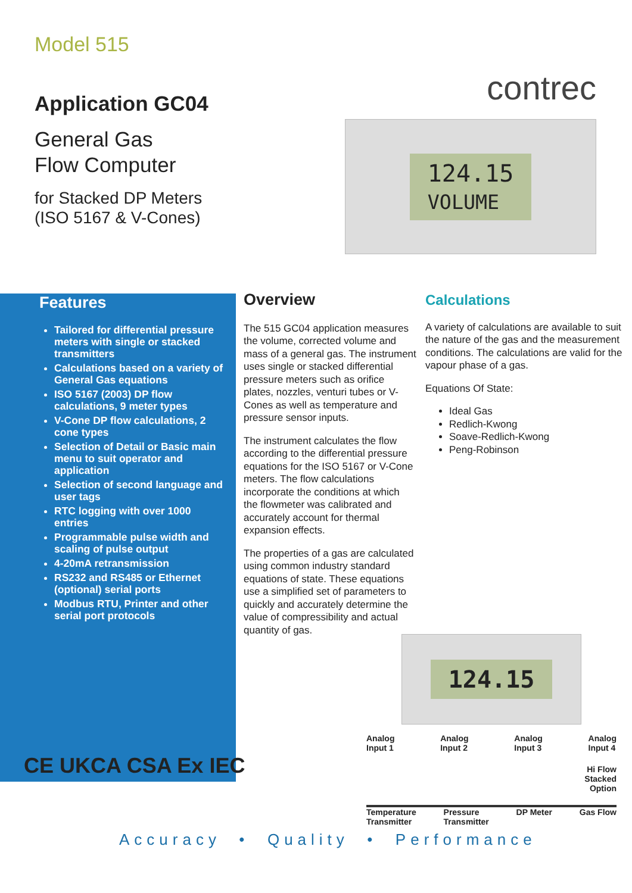Model 515
Application GC04
General Gas
Flow Computer
for Stacked DP Meters
(ISO 5167 & V-Cones)
contrec
124.15
VOLUME
Features
Tailored for differential pressure meters with single or stacked transmitters
Calculations based on a variety of General Gas equations
ISO 5167 (2003) DP flow calculations, 9 meter types
V-Cone DP flow calculations, 2 cone types
Selection of Detail or Basic main menu to suit operator and application
Selection of second language and user tags
RTC logging with over 1000 entries
Programmable pulse width and scaling of pulse output
4-20mA retransmission
RS232 and RS485 or Ethernet (optional) serial ports
Modbus RTU, Printer and other serial port protocols
Overview
The 515 GC04 application measures the volume, corrected volume and mass of a general gas. The instrument uses single or stacked differential pressure meters such as orifice plates, nozzles, venturi tubes or V-Cones as well as temperature and pressure sensor inputs.
The instrument calculates the flow according to the differential pressure equations for the ISO 5167 or V-Cone meters. The flow calculations incorporate the conditions at which the flowmeter was calibrated and accurately account for thermal expansion effects.
The properties of a gas are calculated using common industry standard equations of state. These equations use a simplified set of parameters to quickly and accurately determine the value of compressibility and actual quantity of gas.
Calculations
A variety of calculations are available to suit the nature of the gas and the measurement conditions. The calculations are valid for the vapour phase of a gas.
Equations Of State:
Ideal Gas
Redlich-Kwong
Soave-Redlich-Kwong
Peng-Robinson
CE UKCA CSA Ex IEC
124.15
Analog
Input 1 Analog
Input 2 Analog
Input 3 Analog
Input 4
Hi Flow
Stacked
Option
Temperature
Transmitter Pressure
Transmitter DP Meter Gas Flow
Accuracy • Quality • Performance